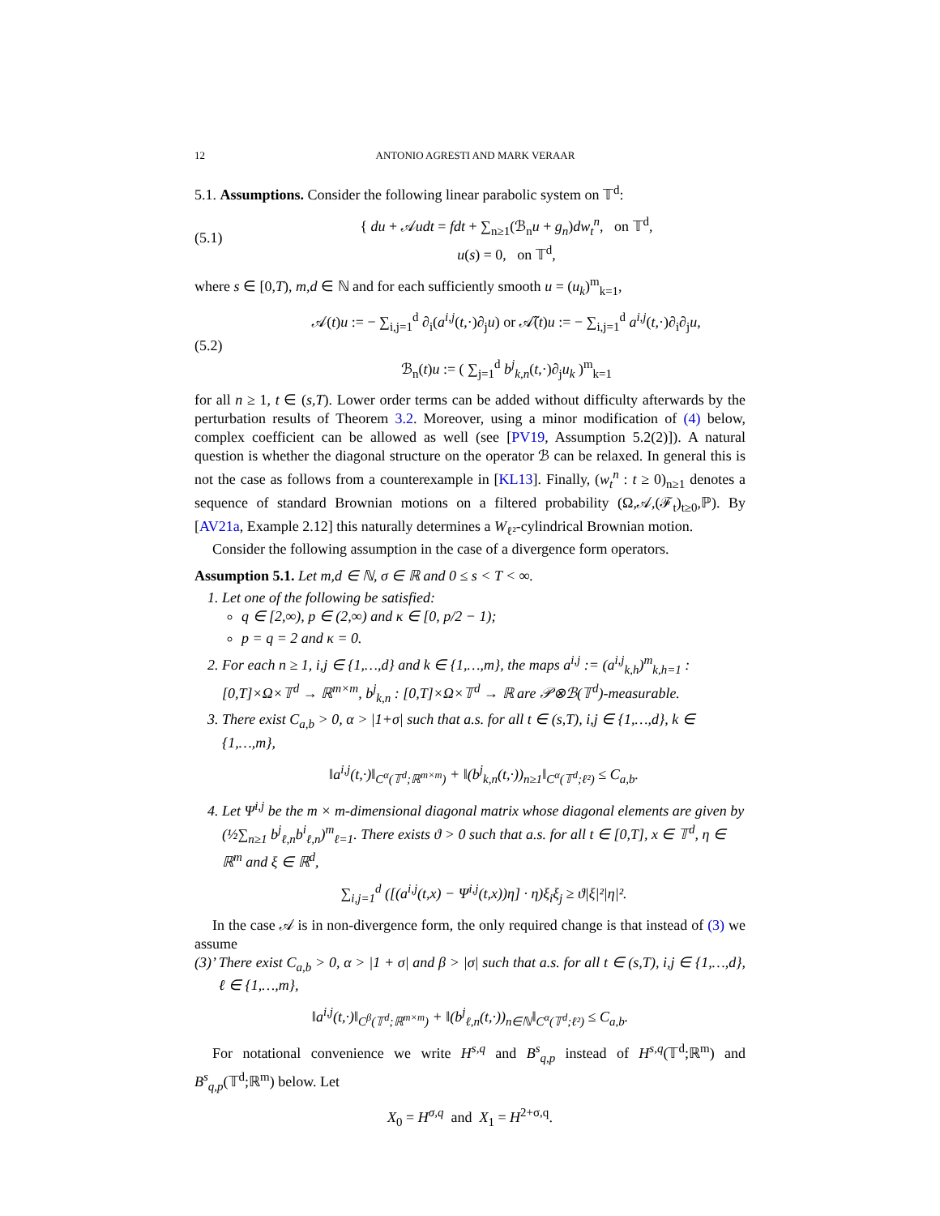12 ANTONIO AGRESTI AND MARK VERAAR
5.1. Assumptions. Consider the following linear parabolic system on 𝕋<sup>d</sup>:
(5.1) { du + 𝒜udt = fdt + ∑<sub>n≥1</sub>(ℬ<sub>n</sub>u + g<sub>n</sub>)dw<sub>t</sub><sup>n</sup>, on 𝕋<sup>d</sup>,
u(s) = 0, on 𝕋<sup>d</sup>,
where s ∈ [0,T), m,d ∈ ℕ and for each sufficiently smooth u = (u<sub>k</sub>)<sup>m</sup><sub>k=1</sub>,
(5.2) 𝒜(t)u := − ∑<sub>i,j=1</sub><sup>d</sup> ∂<sub>i</sub>(a<sup>i,j</sup>(t,·)∂<sub>j</sub>u) or 𝒜̃(t)u := − ∑<sub>i,j=1</sub><sup>d</sup> a<sup>i,j</sup>(t,·)∂<sub>i</sub>∂<sub>j</sub>u,
ℬ<sub>n</sub>(t)u := ( ∑<sub>j=1</sub><sup>d</sup> b<sup>j</sup><sub>k,n</sub>(t,·)∂<sub>j</sub>u<sub>k</sub> )<sup>m</sup><sub>k=1</sub>
for all n ≥ 1, t ∈ (s,T). Lower order terms can be added without difficulty afterwards by the perturbation results of Theorem 3.2. Moreover, using a minor modification of (4) below, complex coefficient can be allowed as well (see [PV19, Assumption 5.2(2)]). A natural question is whether the diagonal structure on the operator ℬ can be relaxed. In general this is not the case as follows from a counterexample in [KL13]. Finally, (w<sub>t</sub><sup>n</sup> : t ≥ 0)<sub>n≥1</sub> denotes a sequence of standard Brownian motions on a filtered probability (Ω,𝒜,(ℱ<sub>t</sub>)<sub>t≥0</sub>,ℙ). By [AV21a, Example 2.12] this naturally determines a W<sub>ℓ²</sub>-cylindrical Brownian motion.
Consider the following assumption in the case of a divergence form operators.
Assumption 5.1. Let m,d ∈ ℕ, σ ∈ ℝ and 0 ≤ s < T < ∞.
1. Let one of the following be satisfied:
q ∈ [2,∞), p ∈ (2,∞) and κ ∈ [0, p/2 − 1);
p = q = 2 and κ = 0.
2. For each n ≥ 1, i,j ∈ {1,…,d} and k ∈ {1,…,m}, the maps a<sup>i,j</sup> := (a<sup>i,j</sup><sub>k,h</sub>)<sup>m</sup><sub>k,h=1</sub> : [0,T]×Ω×𝕋<sup>d</sup> → ℝ<sup>m×m</sup>, b<sup>j</sup><sub>k,n</sub> : [0,T]×Ω×𝕋<sup>d</sup> → ℝ are 𝒫⊗ℬ(𝕋<sup>d</sup>)-measurable.
3. There exist C<sub>a,b</sub> > 0, α > |1+σ| such that a.s. for all t ∈ (s,T), i,j ∈ {1,…,d}, k ∈ {1,…,m},
‖a<sup>i,j</sup>(t,·)‖<sub>C<sup>α</sup>(𝕋<sup>d</sup>;ℝ<sup>m×m</sup>)</sub> + ‖(b<sup>j</sup><sub>k,n</sub>(t,·))<sub>n≥1</sub>‖<sub>C<sup>α</sup>(𝕋<sup>d</sup>;ℓ²)</sub> ≤ C<sub>a,b</sub>.
4. Let Ψ<sup>i,j</sup> be the m × m-dimensional diagonal matrix whose diagonal elements are given by (½∑<sub>n≥1</sub> b<sup>j</sup><sub>ℓ,n</sub>b<sup>i</sup><sub>ℓ,n</sub>)<sup>m</sup><sub>ℓ=1</sub>. There exists ϑ > 0 such that a.s. for all t ∈ [0,T], x ∈ 𝕋<sup>d</sup>, η ∈ ℝ<sup>m</sup> and ξ ∈ ℝ<sup>d</sup>,
∑<sub>i,j=1</sub><sup>d</sup> ([(a<sup>i,j</sup>(t,x) − Ψ<sup>i,j</sup>(t,x))η] · η)ξ<sub>i</sub>ξ<sub>j</sub> ≥ ϑ|ξ|²|η|².
In the case 𝒜 is in non-divergence form, the only required change is that instead of (3) we assume
(3)’ There exist C<sub>a,b</sub> > 0, α > |1 + σ| and β > |σ| such that a.s. for all t ∈ (s,T), i,j ∈ {1,…,d}, ℓ ∈ {1,…,m},
‖a<sup>i,j</sup>(t,·)‖<sub>C<sup>β</sup>(𝕋<sup>d</sup>;ℝ<sup>m×m</sup>)</sub> + ‖(b<sup>j</sup><sub>ℓ,n</sub>(t,·))<sub>n∈ℕ</sub>‖<sub>C<sup>α</sup>(𝕋<sup>d</sup>;ℓ²)</sub> ≤ C<sub>a,b</sub>.
For notational convenience we write H<sup>s,q</sup> and B<sup>s</sup><sub>q,p</sub> instead of H<sup>s,q</sup>(𝕋<sup>d</sup>;ℝ<sup>m</sup>) and B<sup>s</sup><sub>q,p</sub>(𝕋<sup>d</sup>;ℝ<sup>m</sup>) below. Let
X<sub>0</sub> = H<sup>σ,q</sup> and X<sub>1</sub> = H<sup>2+σ,q</sup>.